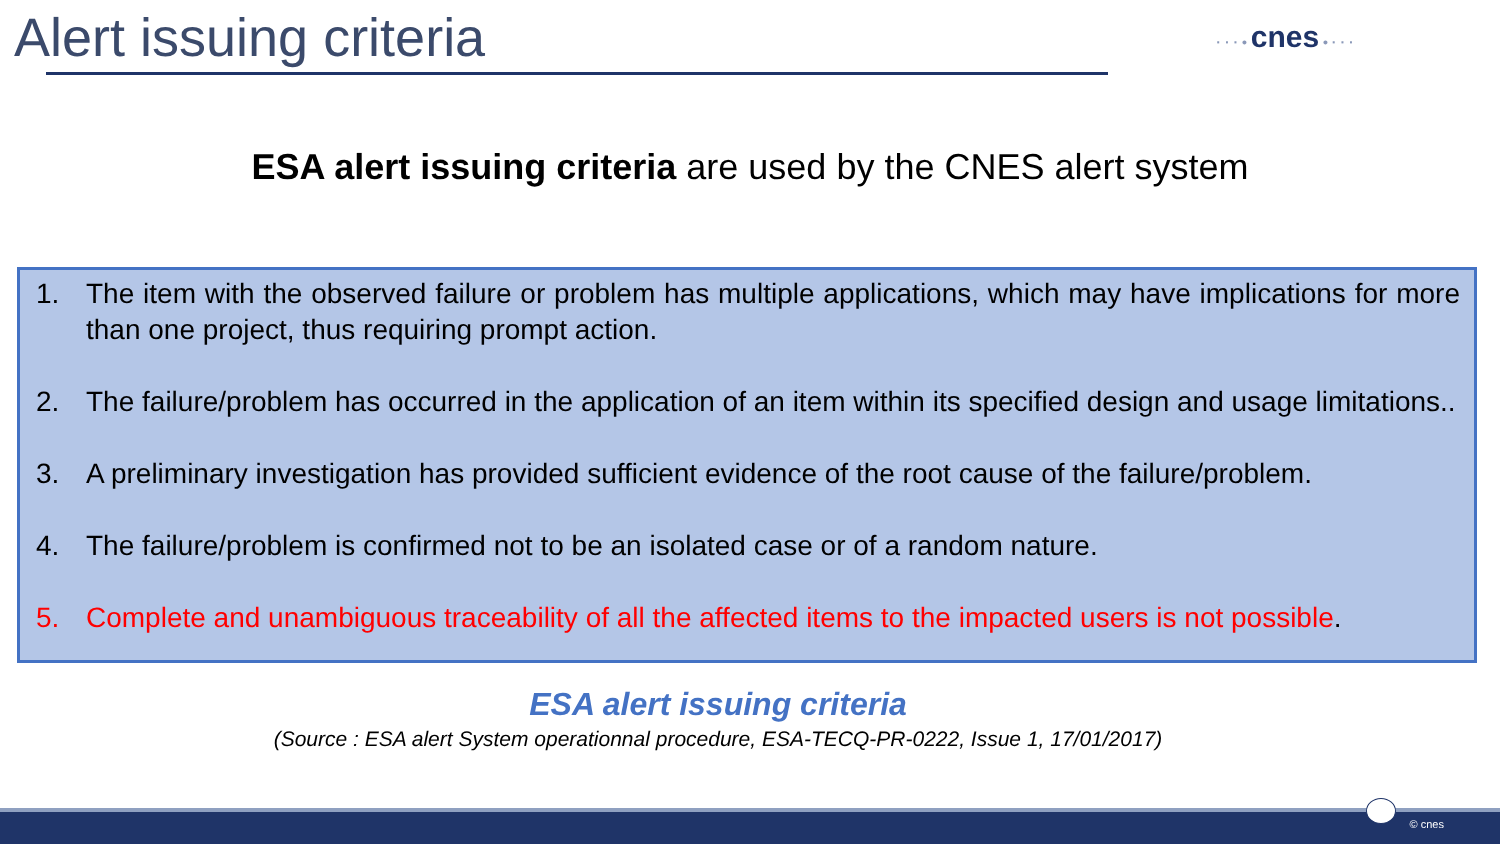Alert issuing criteria
· · · • cnes • · · ·
ESA alert issuing criteria are used by the CNES alert system
1. The item with the observed failure or problem has multiple applications, which may have implications for more than one project, thus requiring prompt action.
2. The failure/problem has occurred in the application of an item within its specified design and usage limitations..
3. A preliminary investigation has provided sufficient evidence of the root cause of the failure/problem.
4. The failure/problem is confirmed not to be an isolated case or of a random nature.
5. Complete and unambiguous traceability of all the affected items to the impacted users is not possible.
ESA alert issuing criteria
(Source : ESA alert System operationnal procedure, ESA-TECQ-PR-0222, Issue 1, 17/01/2017)
© cnes